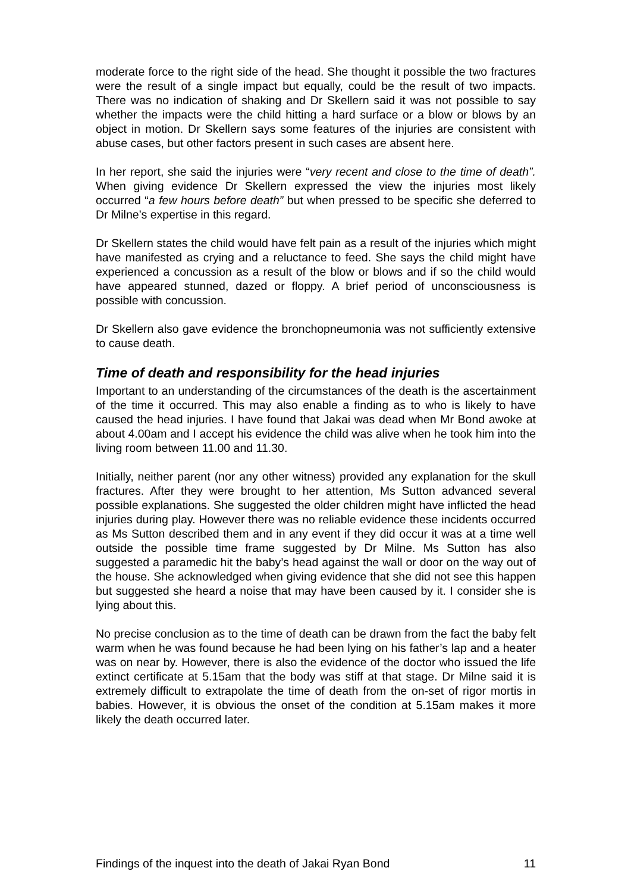moderate force to the right side of the head. She thought it possible the two fractures were the result of a single impact but equally, could be the result of two impacts. There was no indication of shaking and Dr Skellern said it was not possible to say whether the impacts were the child hitting a hard surface or a blow or blows by an object in motion. Dr Skellern says some features of the injuries are consistent with abuse cases, but other factors present in such cases are absent here.
In her report, she said the injuries were “very recent and close to the time of death”. When giving evidence Dr Skellern expressed the view the injuries most likely occurred “a few hours before death” but when pressed to be specific she deferred to Dr Milne’s expertise in this regard.
Dr Skellern states the child would have felt pain as a result of the injuries which might have manifested as crying and a reluctance to feed. She says the child might have experienced a concussion as a result of the blow or blows and if so the child would have appeared stunned, dazed or floppy. A brief period of unconsciousness is possible with concussion.
Dr Skellern also gave evidence the bronchopneumonia was not sufficiently extensive to cause death.
Time of death and responsibility for the head injuries
Important to an understanding of the circumstances of the death is the ascertainment of the time it occurred. This may also enable a finding as to who is likely to have caused the head injuries. I have found that Jakai was dead when Mr Bond awoke at about 4.00am and I accept his evidence the child was alive when he took him into the living room between 11.00 and 11.30.
Initially, neither parent (nor any other witness) provided any explanation for the skull fractures. After they were brought to her attention, Ms Sutton advanced several possible explanations. She suggested the older children might have inflicted the head injuries during play. However there was no reliable evidence these incidents occurred as Ms Sutton described them and in any event if they did occur it was at a time well outside the possible time frame suggested by Dr Milne. Ms Sutton has also suggested a paramedic hit the baby’s head against the wall or door on the way out of the house. She acknowledged when giving evidence that she did not see this happen but suggested she heard a noise that may have been caused by it. I consider she is lying about this.
No precise conclusion as to the time of death can be drawn from the fact the baby felt warm when he was found because he had been lying on his father’s lap and a heater was on near by. However, there is also the evidence of the doctor who issued the life extinct certificate at 5.15am that the body was stiff at that stage. Dr Milne said it is extremely difficult to extrapolate the time of death from the on-set of rigor mortis in babies. However, it is obvious the onset of the condition at 5.15am makes it more likely the death occurred later.
Findings of the inquest into the death of Jakai Ryan Bond 11